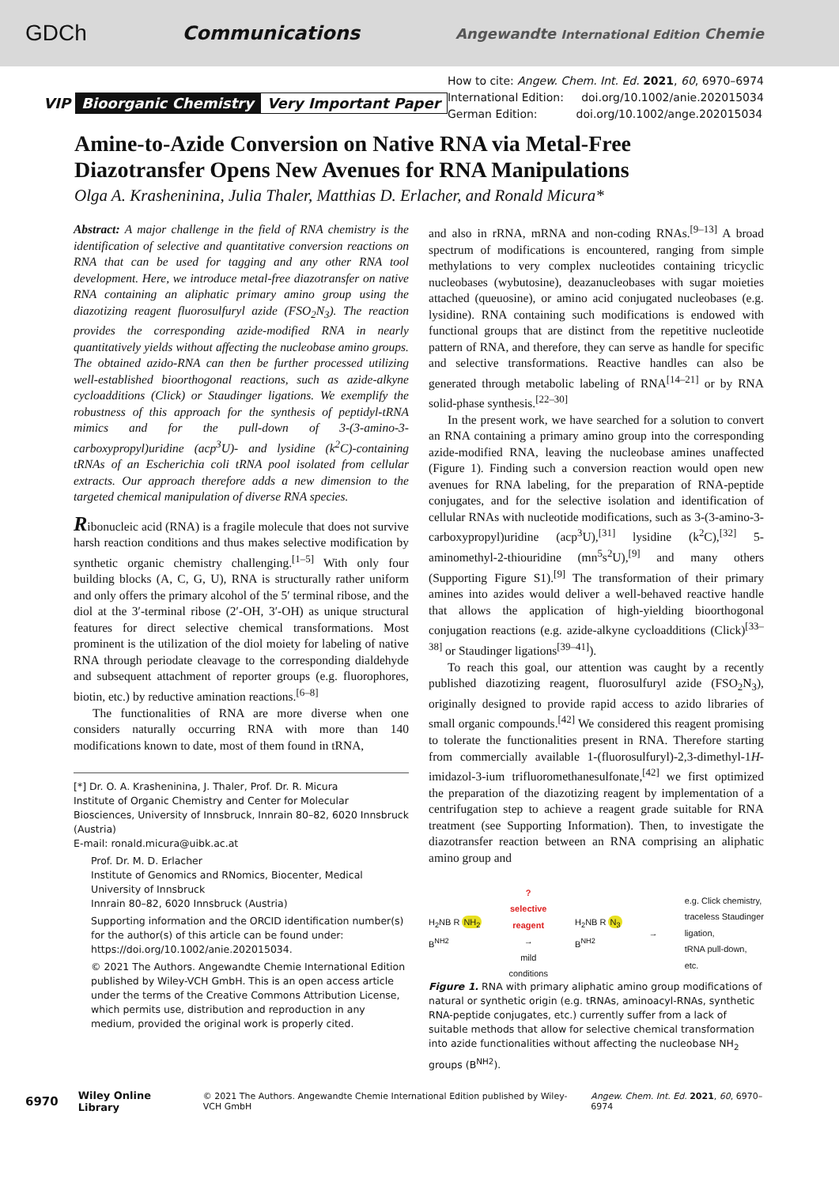GDCh Communications Angewandte International Edition Chemie
VIP Bioorganic Chemistry Very Important Paper
How to cite: Angew. Chem. Int. Ed. 2021, 60, 6970–6974
International Edition: doi.org/10.1002/anie.202015034
German Edition: doi.org/10.1002/ange.202015034
Amine-to-Azide Conversion on Native RNA via Metal-Free Diazotransfer Opens New Avenues for RNA Manipulations
Olga A. Krasheninina, Julia Thaler, Matthias D. Erlacher, and Ronald Micura*
Abstract: A major challenge in the field of RNA chemistry is the identification of selective and quantitative conversion reactions on RNA that can be used for tagging and any other RNA tool development. Here, we introduce metal-free diazotransfer on native RNA containing an aliphatic primary amino group using the diazotizing reagent fluorosulfuryl azide (FSO<sub>2</sub>N<sub>3</sub>). The reaction provides the corresponding azide-modified RNA in nearly quantitatively yields without affecting the nucleobase amino groups. The obtained azido-RNA can then be further processed utilizing well-established bioorthogonal reactions, such as azide-alkyne cycloadditions (Click) or Staudinger ligations. We exemplify the robustness of this approach for the synthesis of peptidyl-tRNA mimics and for the pull-down of 3-(3-amino-3-carboxypropyl)uridine (acp<sup>3</sup>U)- and lysidine (k<sup>2</sup>C)-containing tRNAs of an Escherichia coli tRNA pool isolated from cellular extracts. Our approach therefore adds a new dimension to the targeted chemical manipulation of diverse RNA species.
Ribonucleic acid (RNA) is a fragile molecule that does not survive harsh reaction conditions and thus makes selective modification by synthetic organic chemistry challenging.<sup>[1–5]</sup> With only four building blocks (A, C, G, U), RNA is structurally rather uniform and only offers the primary alcohol of the 5′ terminal ribose, and the diol at the 3′-terminal ribose (2′-OH, 3′-OH) as unique structural features for direct selective chemical transformations. Most prominent is the utilization of the diol moiety for labeling of native RNA through periodate cleavage to the corresponding dialdehyde and subsequent attachment of reporter groups (e.g. fluorophores, biotin, etc.) by reductive amination reactions.<sup>[6–8]</sup>
The functionalities of RNA are more diverse when one considers naturally occurring RNA with more than 140 modifications known to date, most of them found in tRNA,
[*] Dr. O. A. Krasheninina, J. Thaler, Prof. Dr. R. Micura
Institute of Organic Chemistry and Center for Molecular Biosciences, University of Innsbruck, Innrain 80–82, 6020 Innsbruck (Austria)
E-mail: ronald.micura@uibk.ac.at
Prof. Dr. M. D. Erlacher
Institute of Genomics and RNomics, Biocenter, Medical University of Innsbruck
Innrain 80–82, 6020 Innsbruck (Austria)
Supporting information and the ORCID identification number(s) for the author(s) of this article can be found under: https://doi.org/10.1002/anie.202015034.
© 2021 The Authors. Angewandte Chemie International Edition published by Wiley-VCH GmbH. This is an open access article under the terms of the Creative Commons Attribution License, which permits use, distribution and reproduction in any medium, provided the original work is properly cited.
and also in rRNA, mRNA and non-coding RNAs.<sup>[9–13]</sup> A broad spectrum of modifications is encountered, ranging from simple methylations to very complex nucleotides containing tricyclic nucleobases (wybutosine), deazanucleobases with sugar moieties attached (queuosine), or amino acid conjugated nucleobases (e.g. lysidine). RNA containing such modifications is endowed with functional groups that are distinct from the repetitive nucleotide pattern of RNA, and therefore, they can serve as handle for specific and selective transformations. Reactive handles can also be generated through metabolic labeling of RNA<sup>[14–21]</sup> or by RNA solid-phase synthesis.<sup>[22–30]</sup>
In the present work, we have searched for a solution to convert an RNA containing a primary amino group into the corresponding azide-modified RNA, leaving the nucleobase amines unaffected (Figure 1). Finding such a conversion reaction would open new avenues for RNA labeling, for the preparation of RNA-peptide conjugates, and for the selective isolation and identification of cellular RNAs with nucleotide modifications, such as 3-(3-amino-3-carboxypropyl)uridine (acp<sup>3</sup>U),<sup>[31]</sup> lysidine (k<sup>2</sup>C),<sup>[32]</sup> 5-aminomethyl-2-thiouridine (mn<sup>5</sup>s<sup>2</sup>U),<sup>[9]</sup> and many others (Supporting Figure S1).<sup>[9]</sup> The transformation of their primary amines into azides would deliver a well-behaved reactive handle that allows the application of high-yielding bioorthogonal conjugation reactions (e.g. azide-alkyne cycloadditions (Click)<sup>[33–38]</sup> or Staudinger ligations<sup>[39–41]</sup>).
To reach this goal, our attention was caught by a recently published diazotizing reagent, fluorosulfuryl azide (FSO<sub>2</sub>N<sub>3</sub>), originally designed to provide rapid access to azido libraries of small organic compounds.<sup>[42]</sup> We considered this reagent promising to tolerate the functionalities present in RNA. Therefore starting from commercially available 1-(fluorosulfuryl)-2,3-dimethyl-1H-imidazol-3-ium trifluoromethanesulfonate,<sup>[42]</sup> we first optimized the preparation of the diazotizing reagent by implementation of a centrifugation step to achieve a reagent grade suitable for RNA treatment (see Supporting Information). Then, to investigate the diazotransfer reaction between an RNA comprising an aliphatic amino group and
H<sub>2</sub>NB R NH<sub>2</sub>
B<sup>NH2</sup> ?
selective
reagent
→
mild
conditions H<sub>2</sub>NB R N<sub>3</sub>
B<sup>NH2</sup> → e.g. Click chemistry,
traceless Staudinger
ligation,
tRNA pull-down,
etc.
Figure 1. RNA with primary aliphatic amino group modifications of natural or synthetic origin (e.g. tRNAs, aminoacyl-RNAs, synthetic RNA-peptide conjugates, etc.) currently suffer from a lack of suitable methods that allow for selective chemical transformation into azide functionalities without affecting the nucleobase NH<sub>2</sub> groups (B<sup>NH2</sup>).
6970 Wiley Online Library © 2021 The Authors. Angewandte Chemie International Edition published by Wiley-VCH GmbH Angew. Chem. Int. Ed. 2021, 60, 6970–6974